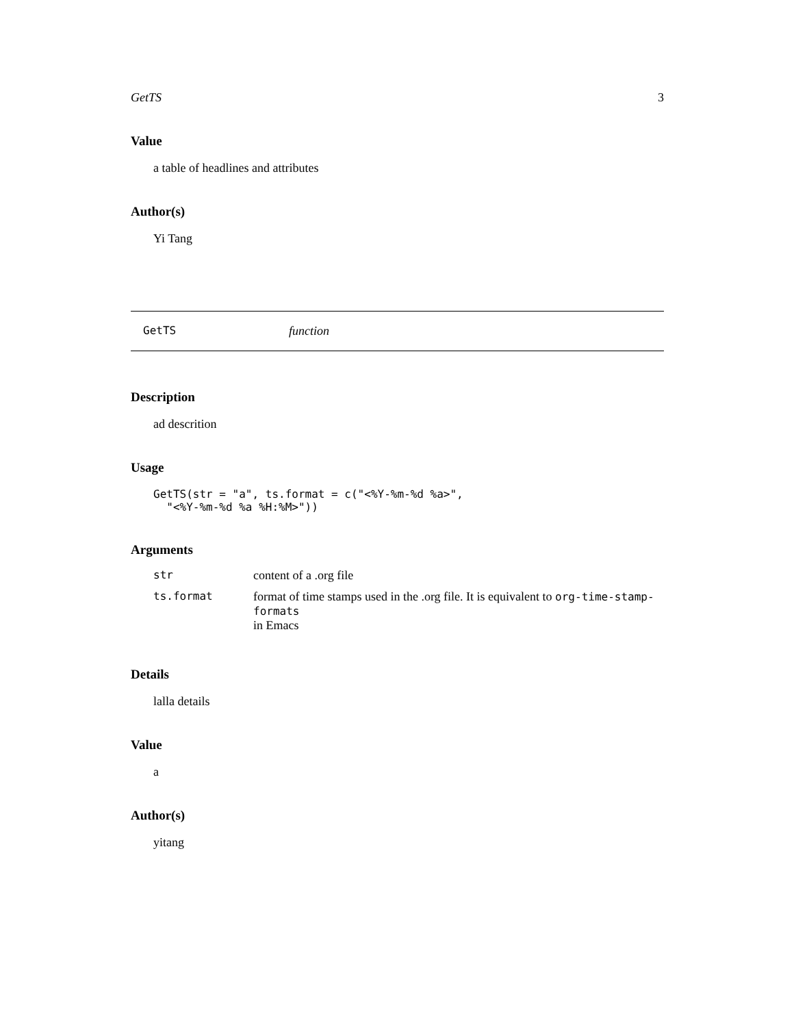GetTS 3
Value
a table of headlines and attributes
Author(s)
Yi Tang
GetTS function
Description
ad descrition
Usage
GetTS(str = "a", ts.format = c("<%Y-%m-%d %a>",
  "<%Y-%m-%d %a %H:%M>"))
Arguments
| str | content of a .org file |
| ts.format | format of time stamps used in the .org file. It is equivalent to org-time-stamp-formats in Emacs |
Details
lalla details
Value
a
Author(s)
yitang